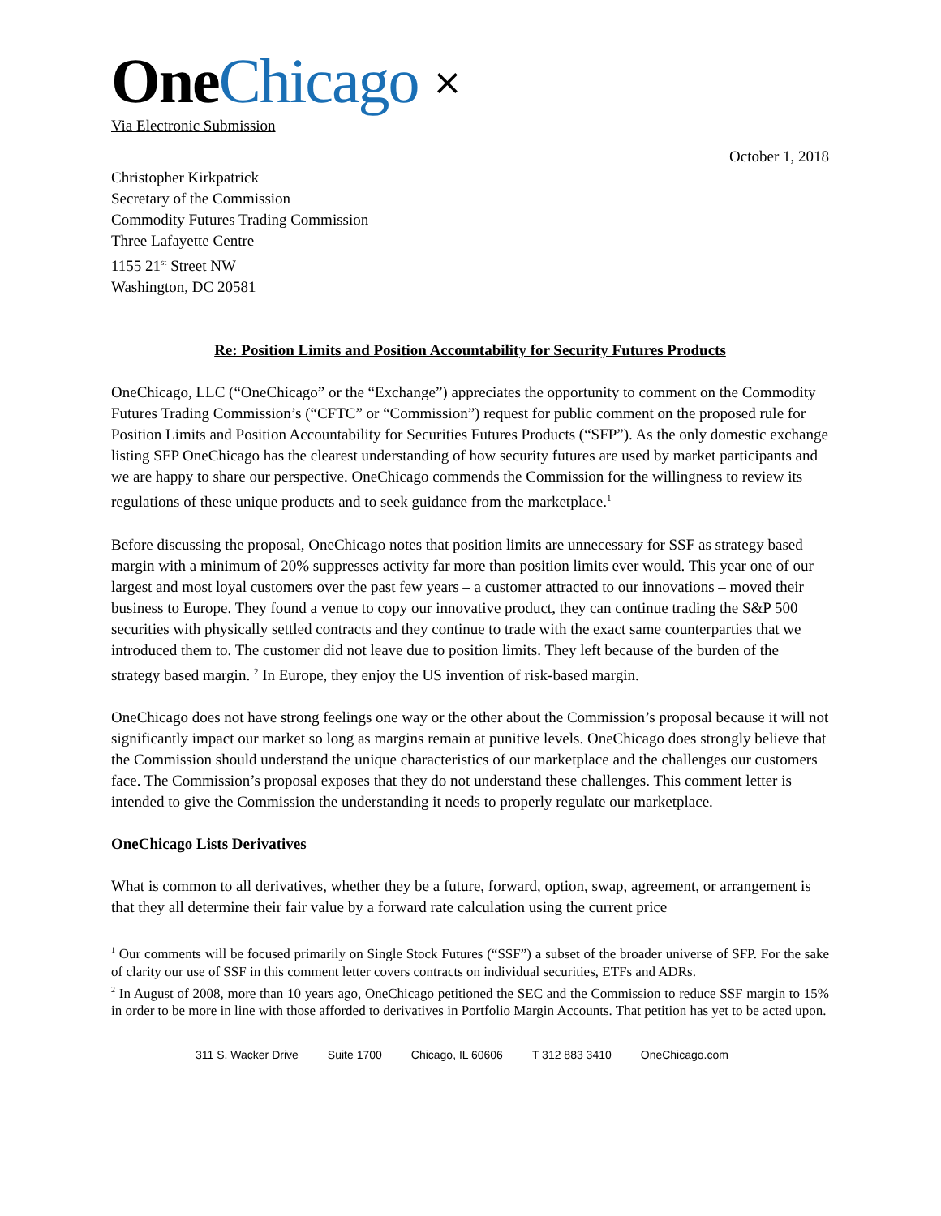One Chicago ⨯
Via Electronic Submission
October 1, 2018
Christopher Kirkpatrick
Secretary of the Commission
Commodity Futures Trading Commission
Three Lafayette Centre
1155 21<sup>st</sup> Street NW
Washington, DC 20581
Re: Position Limits and Position Accountability for Security Futures Products
OneChicago, LLC (“OneChicago” or the “Exchange”) appreciates the opportunity to comment on the Commodity Futures Trading Commission’s (“CFTC” or “Commission”) request for public comment on the proposed rule for Position Limits and Position Accountability for Securities Futures Products (“SFP”). As the only domestic exchange listing SFP OneChicago has the clearest understanding of how security futures are used by market participants and we are happy to share our perspective. OneChicago commends the Commission for the willingness to review its regulations of these unique products and to seek guidance from the marketplace.<sup>1</sup>
Before discussing the proposal, OneChicago notes that position limits are unnecessary for SSF as strategy based margin with a minimum of 20% suppresses activity far more than position limits ever would. This year one of our largest and most loyal customers over the past few years – a customer attracted to our innovations – moved their business to Europe. They found a venue to copy our innovative product, they can continue trading the S&P 500 securities with physically settled contracts and they continue to trade with the exact same counterparties that we introduced them to. The customer did not leave due to position limits. They left because of the burden of the strategy based margin. <sup>2</sup> In Europe, they enjoy the US invention of risk-based margin.
OneChicago does not have strong feelings one way or the other about the Commission’s proposal because it will not significantly impact our market so long as margins remain at punitive levels. OneChicago does strongly believe that the Commission should understand the unique characteristics of our marketplace and the challenges our customers face. The Commission’s proposal exposes that they do not understand these challenges. This comment letter is intended to give the Commission the understanding it needs to properly regulate our marketplace.
OneChicago Lists Derivatives
What is common to all derivatives, whether they be a future, forward, option, swap, agreement, or arrangement is that they all determine their fair value by a forward rate calculation using the current price
<sup>1</sup> Our comments will be focused primarily on Single Stock Futures (“SSF”) a subset of the broader universe of SFP. For the sake of clarity our use of SSF in this comment letter covers contracts on individual securities, ETFs and ADRs.
<sup>2</sup> In August of 2008, more than 10 years ago, OneChicago petitioned the SEC and the Commission to reduce SSF margin to 15% in order to be more in line with those afforded to derivatives in Portfolio Margin Accounts. That petition has yet to be acted upon.
311 S. Wacker Drive Suite 1700 Chicago, IL 60606 T 312 883 3410 OneChicago.com